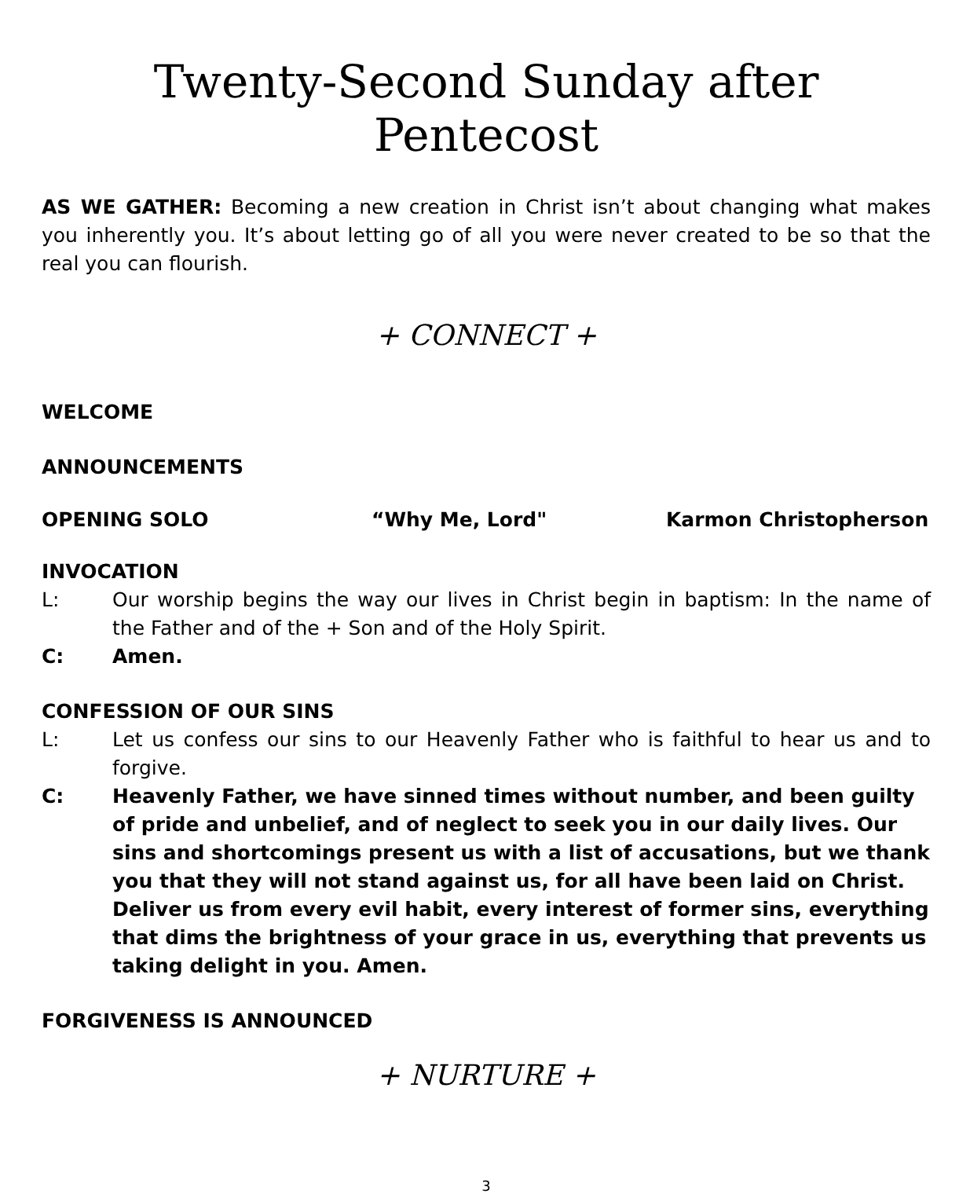Twenty-Second Sunday after Pentecost
AS WE GATHER: Becoming a new creation in Christ isn’t about changing what makes you inherently you. It’s about letting go of all you were never created to be so that the real you can flourish.
+ CONNECT +
WELCOME
ANNOUNCEMENTS
OPENING SOLO “Why Me, Lord" Karmon Christopherson
INVOCATION
L: Our worship begins the way our lives in Christ begin in baptism: In the name of the Father and of the + Son and of the Holy Spirit.
C: Amen.
CONFESSION OF OUR SINS
L: Let us confess our sins to our Heavenly Father who is faithful to hear us and to forgive.
C: Heavenly Father, we have sinned times without number, and been guilty of pride and unbelief, and of neglect to seek you in our daily lives. Our sins and shortcomings present us with a list of accusations, but we thank you that they will not stand against us, for all have been laid on Christ. Deliver us from every evil habit, every interest of former sins, everything that dims the brightness of your grace in us, everything that prevents us taking delight in you. Amen.
FORGIVENESS IS ANNOUNCED
+ NURTURE +
3